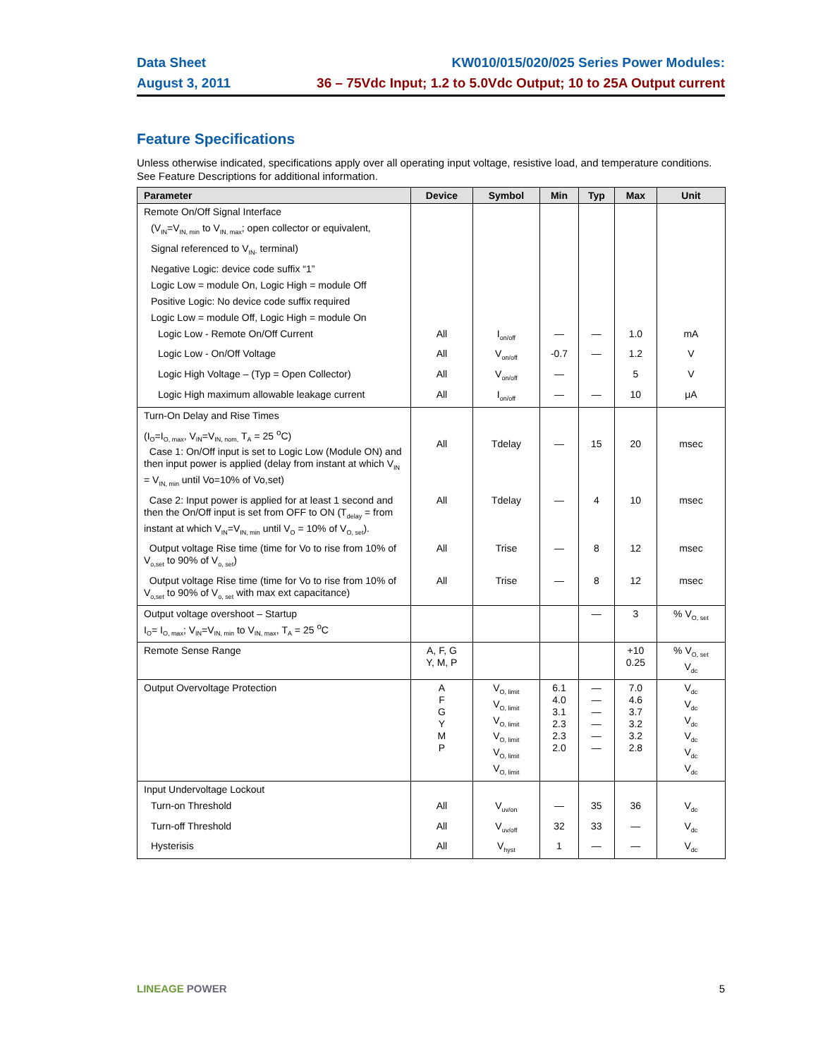Data Sheet
August 3, 2011
KW010/015/020/025 Series Power Modules:
36 – 75Vdc Input; 1.2 to 5.0Vdc Output; 10 to 25A Output current
Feature Specifications
Unless otherwise indicated, specifications apply over all operating input voltage, resistive load, and temperature conditions. See Feature Descriptions for additional information.
| Parameter | Device | Symbol | Min | Typ | Max | Unit |
| --- | --- | --- | --- | --- | --- | --- |
| Remote On/Off Signal Interface | | | | | | |
| (V<sub>IN</sub>=V<sub>IN, min</sub> to V<sub>IN, max</sub>; open collector or equivalent, | | | | | | |
| Signal referenced to V<sub>IN-</sub> terminal) | | | | | | |
| Negative Logic: device code suffix “1” | | | | | | |
| Logic Low = module On, Logic High = module Off | | | | | | |
| Positive Logic: No device code suffix required | | | | | | |
| Logic Low = module Off, Logic High = module On | | | | | | |
| Logic Low - Remote On/Off Current | All | I<sub>on/off</sub> | — | — | 1.0 | mA |
| Logic Low - On/Off Voltage | All | V<sub>on/off</sub> | -0.7 | — | 1.2 | V |
| Logic High Voltage – (Typ = Open Collector) | All | V<sub>on/off</sub> | — | | 5 | V |
| Logic High maximum allowable leakage current | All | I<sub>on/off</sub> | — | — | 10 | μA |
| Turn-On Delay and Rise Times | | | | | | |
| (I<sub>O</sub>=I<sub>O, max</sub>, V<sub>IN</sub>=V<sub>IN, nom,</sub> T<sub>A</sub> = 25 <sup>o</sup>C) Case 1: On/Off input is set to Logic Low (Module ON) and then input power is applied (delay from instant at which V<sub>IN</sub> = V<sub>IN, min</sub> until Vo=10% of Vo,set) | All | Tdelay | — | 15 | 20 | msec |
| Case 2: Input power is applied for at least 1 second and then the On/Off input is set from OFF to ON (T<sub>delay</sub> = from instant at which V<sub>IN</sub>=V<sub>IN, min</sub> until V<sub>O</sub> = 10% of V<sub>O, set</sub>). | All | Tdelay | — | 4 | 10 | msec |
| Output voltage Rise time (time for Vo to rise from 10% of V<sub>o,set</sub> to 90% of V<sub>o, set</sub>) | All | Trise | — | 8 | 12 | msec |
| Output voltage Rise time (time for Vo to rise from 10% of V<sub>o,set</sub> to 90% of V<sub>o, set</sub> with max ext capacitance) | All | Trise | — | 8 | 12 | msec |
| Output voltage overshoot – Startup I<sub>O</sub>= I<sub>O, max</sub>; V<sub>IN</sub>=V<sub>IN, min</sub> to V<sub>IN, max</sub>, T<sub>A</sub> = 25 <sup>o</sup>C | | | | — | 3 | % V<sub>O, set</sub> |
| Remote Sense Range | A, F, G Y, M, P | | | | +10 0.25 | % V<sub>O, set</sub> V<sub>dc</sub> |
| Output Overvoltage Protection | A F G Y M P | V<sub>O, limit</sub> V<sub>O, limit</sub> V<sub>O, limit</sub> V<sub>O, limit</sub> V<sub>O, limit</sub> V<sub>O, limit</sub> | 6.1 4.0 3.1 2.3 2.3 2.0 | — — — — — — | 7.0 4.6 3.7 3.2 3.2 2.8 | V<sub>dc</sub> V<sub>dc</sub> V<sub>dc</sub> V<sub>dc</sub> V<sub>dc</sub> V<sub>dc</sub> |
| Input Undervoltage Lockout | | | | | | |
| Turn-on Threshold | All | V<sub>uv/on</sub> | — | 35 | 36 | V<sub>dc</sub> |
| Turn-off Threshold | All | V<sub>uv/off</sub> | 32 | 33 | — | V<sub>dc</sub> |
| Hysterisis | All | V<sub>hyst</sub> | 1 | — | — | V<sub>dc</sub> |
LINEAGE POWER 5